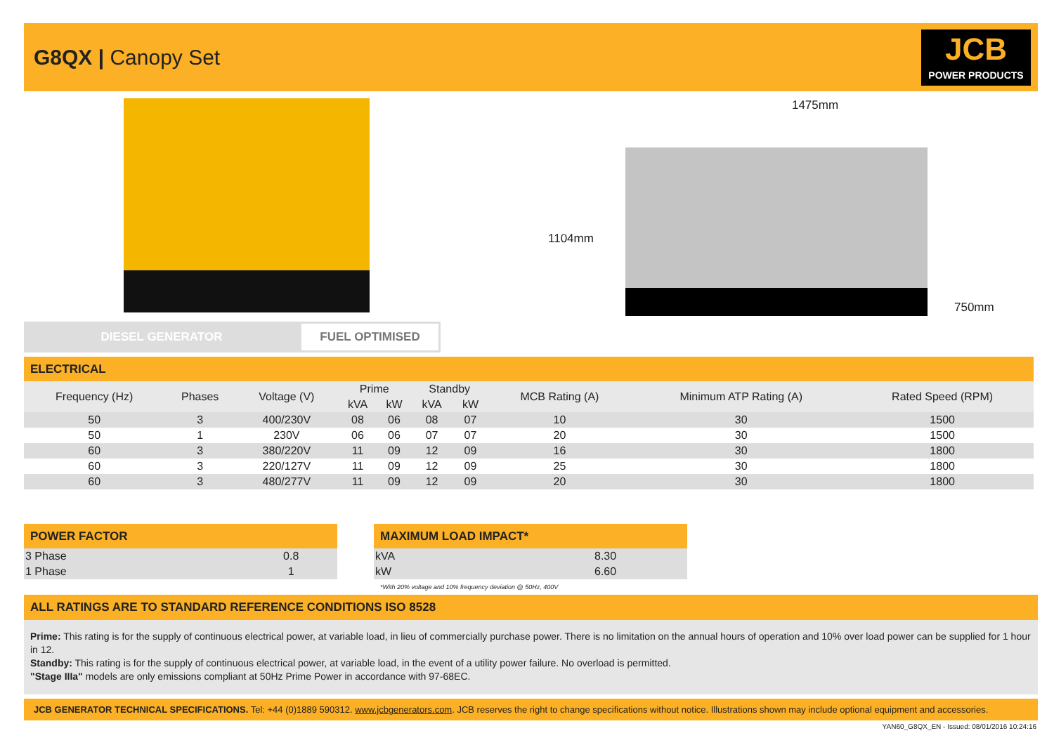G8QX | Canopy Set
JCB
POWER PRODUCTS
1475mm
1104mm
750mm
DIESEL GENERATOR
FUEL OPTIMISED
ELECTRICAL
| Frequency (Hz) | Phases | Voltage (V) | Prime | | Standby | | MCB Rating (A) | Minimum ATP Rating (A) | Rated Speed (RPM) |
| --- | --- | --- | --- | --- | --- | --- | --- | --- | --- |
| | | | kVA | kW | kVA | kW | | | |
| 50 | 3 | 400/230V | 08 | 06 | 08 | 07 | 10 | 30 | 1500 |
| 50 | 1 | 230V | 06 | 06 | 07 | 07 | 20 | 30 | 1500 |
| 60 | 3 | 380/220V | 11 | 09 | 12 | 09 | 16 | 30 | 1800 |
| 60 | 3 | 220/127V | 11 | 09 | 12 | 09 | 25 | 30 | 1800 |
| 60 | 3 | 480/277V | 11 | 09 | 12 | 09 | 20 | 30 | 1800 |
POWER FACTOR
| 3 Phase | 0.8 |
| 1 Phase | 1 |
MAXIMUM LOAD IMPACT*
| kVA | 8.30 |
| kW | 6.60 |
*With 20% voltage and 10% frequency deviation @ 50Hz, 400V
ALL RATINGS ARE TO STANDARD REFERENCE CONDITIONS ISO 8528
Prime: This rating is for the supply of continuous electrical power, at variable load, in lieu of commercially purchase power. There is no limitation on the annual hours of operation and 10% over load power can be supplied for 1 hour in 12.
Standby: This rating is for the supply of continuous electrical power, at variable load, in the event of a utility power failure. No overload is permitted.
"Stage IIIa" models are only emissions compliant at 50Hz Prime Power in accordance with 97-68EC.
JCB GENERATOR TECHNICAL SPECIFICATIONS. Tel: +44 (0)1889 590312. www.jcbgenerators.com. JCB reserves the right to change specifications without notice. Illustrations shown may include optional equipment and accessories.
YAN60_G8QX_EN - Issued: 08/01/2016 10:24:16